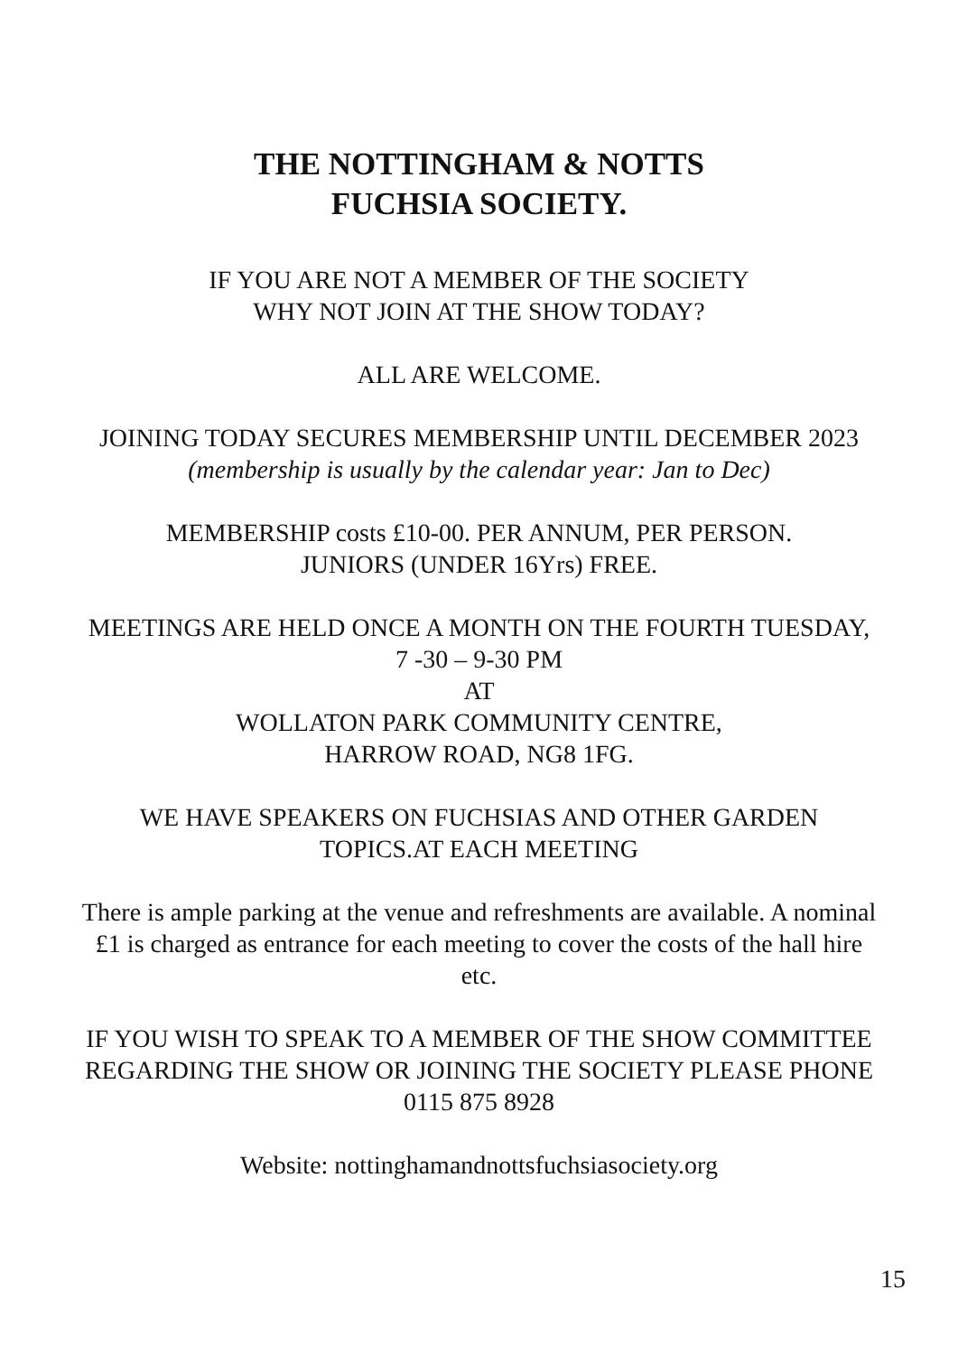THE NOTTINGHAM & NOTTS
FUCHSIA SOCIETY.
IF YOU ARE NOT A MEMBER OF THE SOCIETY
WHY NOT JOIN AT THE SHOW TODAY?
ALL ARE WELCOME.
JOINING TODAY SECURES MEMBERSHIP UNTIL DECEMBER 2023
(membership is usually by the calendar year: Jan to Dec)
MEMBERSHIP costs £10-00. PER ANNUM, PER PERSON.
JUNIORS (UNDER 16Yrs) FREE.
MEETINGS ARE HELD ONCE A MONTH ON THE FOURTH TUESDAY, 7 -30 – 9-30 PM
AT
WOLLATON PARK COMMUNITY CENTRE,
HARROW ROAD, NG8 1FG.
WE HAVE SPEAKERS ON FUCHSIAS AND OTHER GARDEN TOPICS.AT EACH MEETING
There is ample parking at the venue and refreshments are available. A nominal £1 is charged as entrance for each meeting to cover the costs of the hall hire etc.
IF YOU WISH TO SPEAK TO A MEMBER OF THE SHOW COMMITTEE REGARDING THE SHOW OR JOINING THE SOCIETY PLEASE PHONE 0115 875 8928
Website: nottinghamandnottsfuchsiasociety.org
15